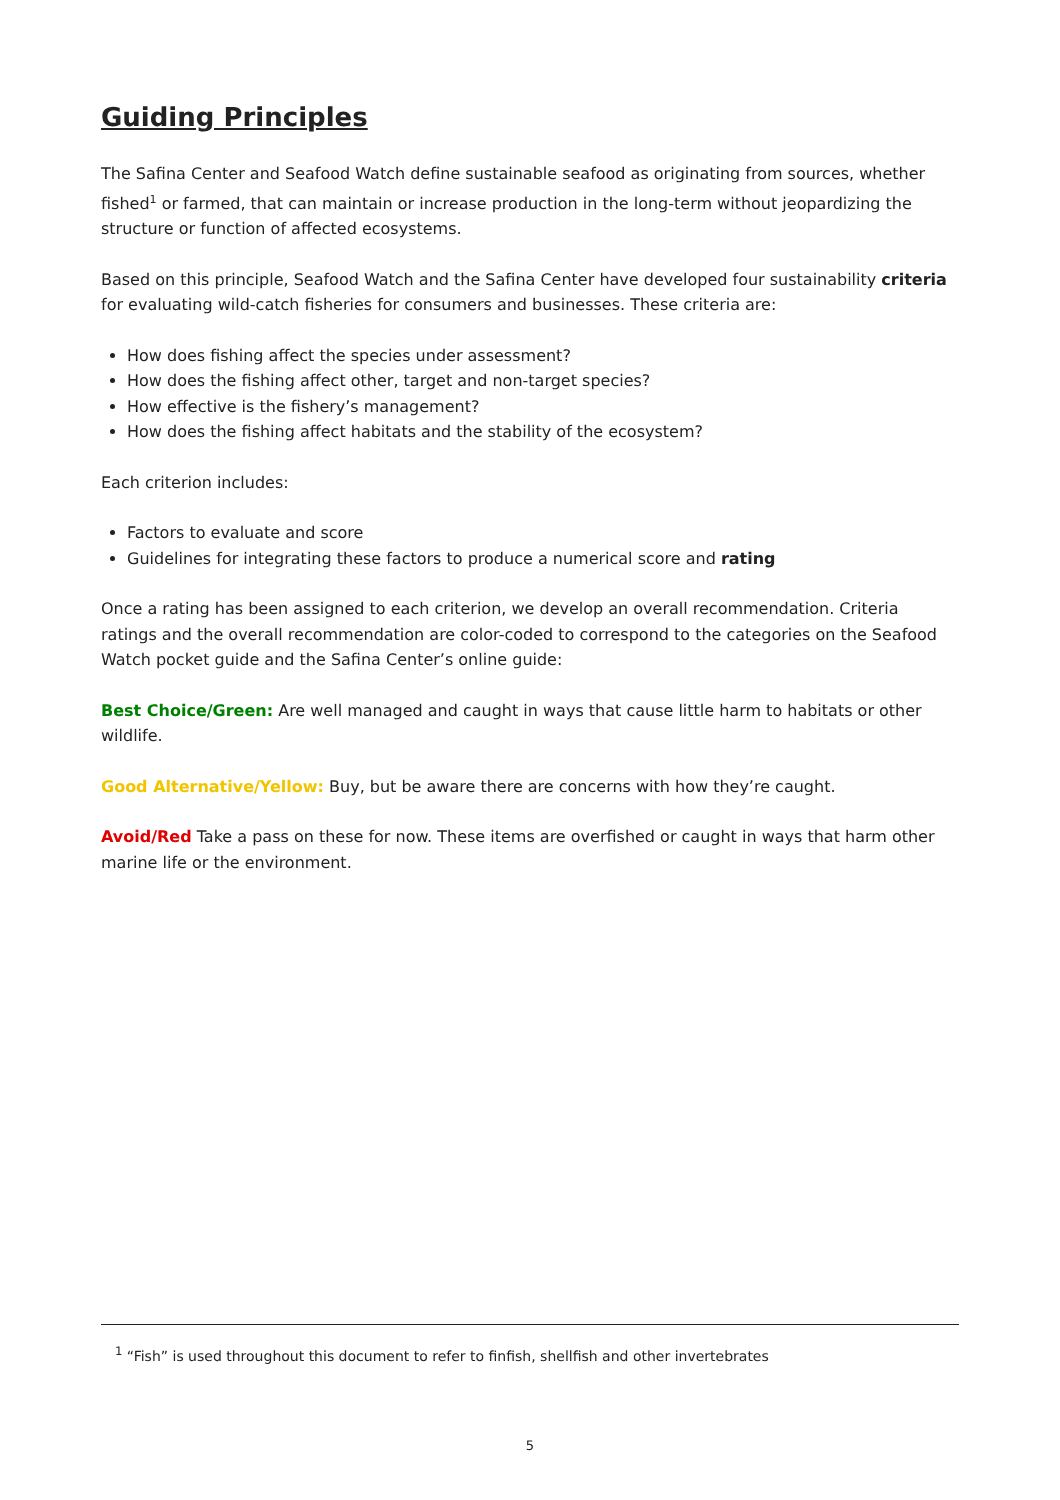Guiding Principles
The Safina Center and Seafood Watch define sustainable seafood as originating from sources, whether fished<sup>1</sup> or farmed, that can maintain or increase production in the long-term without jeopardizing the structure or function of affected ecosystems.
Based on this principle, Seafood Watch and the Safina Center have developed four sustainability criteria for evaluating wild-catch fisheries for consumers and businesses. These criteria are:
How does fishing affect the species under assessment?
How does the fishing affect other, target and non-target species?
How effective is the fishery’s management?
How does the fishing affect habitats and the stability of the ecosystem?
Each criterion includes:
Factors to evaluate and score
Guidelines for integrating these factors to produce a numerical score and rating
Once a rating has been assigned to each criterion, we develop an overall recommendation. Criteria ratings and the overall recommendation are color-coded to correspond to the categories on the Seafood Watch pocket guide and the Safina Center’s online guide:
Best Choice/Green: Are well managed and caught in ways that cause little harm to habitats or other wildlife.
Good Alternative/Yellow: Buy, but be aware there are concerns with how they’re caught.
Avoid/Red Take a pass on these for now. These items are overfished or caught in ways that harm other marine life or the environment.
<sup>1</sup> “Fish” is used throughout this document to refer to finfish, shellfish and other invertebrates
5